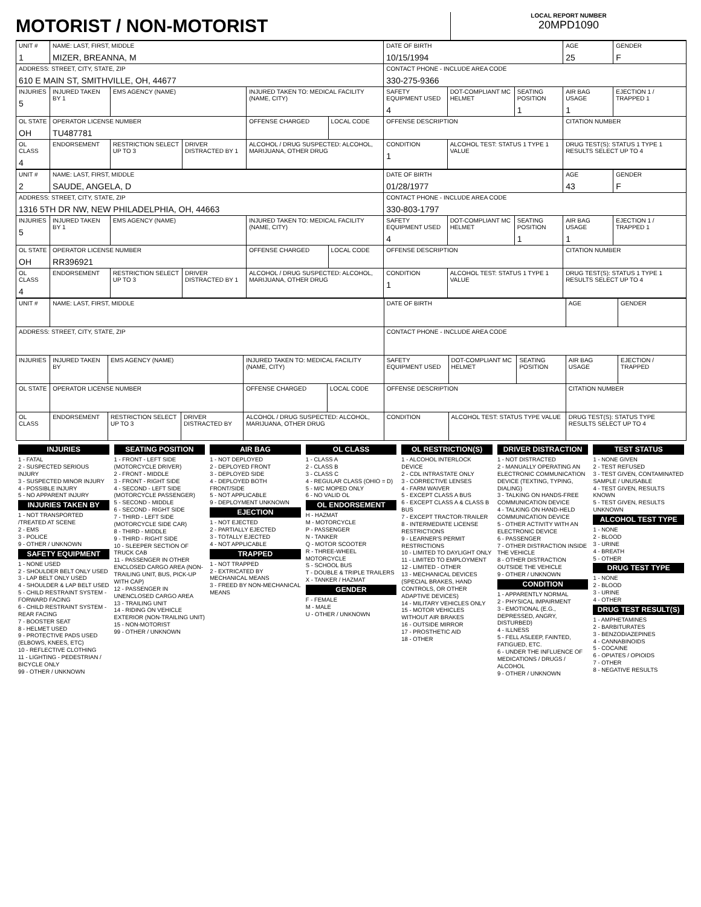MOTORIST / NON-MOTORIST
LOCAL REPORT NUMBER
20MPD1090
| UNIT # 1 | NAME: LAST, FIRST, MIDDLE MIZER, BREANNA, M | | | | | DATE OF BIRTH 10/15/1994 | | | AGE 25 | GENDER F |
| ADDRESS: STREET, CITY, STATE, ZIP 610 E MAIN ST, SMITHVILLE, OH, 44677 | | | | | | CONTACT PHONE - INCLUDE AREA CODE 330-275-9366 | | | | |
| INJURIES 5 | INJURED TAKEN BY 1 | EMS AGENCY (NAME) | | INJURED TAKEN TO: MEDICAL FACILITY (NAME, CITY) | | SAFETY EQUIPMENT USED 4 | DOT-COMPLIANT MC HELMET | SEATING POSITION 1 | AIR BAG USAGE 1 | EJECTION 1 / TRAPPED 1 |
| OL STATE OH | OPERATOR LICENSE NUMBER TU487781 | | | OFFENSE CHARGED | LOCAL CODE | OFFENSE DESCRIPTION | | | CITATION NUMBER | |
| OL CLASS 4 | ENDORSEMENT | RESTRICTION SELECT UP TO 3 | DRIVER DISTRACTED BY 1 | ALCOHOL / DRUG SUSPECTED: ALCOHOL, MARIJUANA, OTHER DRUG | | CONDITION 1 | ALCOHOL TEST: STATUS 1 TYPE 1 VALUE | | DRUG TEST(S): STATUS 1 TYPE 1 RESULTS SELECT UP TO 4 | |
| UNIT # 2 | NAME: LAST, FIRST, MIDDLE SAUDE, ANGELA, D | | | | | DATE OF BIRTH 01/28/1977 | | | AGE 43 | GENDER F |
| ADDRESS: STREET, CITY, STATE, ZIP 1316 5TH DR NW, NEW PHILADELPHIA, OH, 44663 | | | | | | CONTACT PHONE - INCLUDE AREA CODE 330-803-1797 | | | | |
| INJURIES 5 | INJURED TAKEN BY 1 | EMS AGENCY (NAME) | | INJURED TAKEN TO: MEDICAL FACILITY (NAME, CITY) | | SAFETY EQUIPMENT USED 4 | DOT-COMPLIANT MC HELMET | SEATING POSITION 1 | AIR BAG USAGE 1 | EJECTION 1 / TRAPPED 1 |
| OL STATE OH | OPERATOR LICENSE NUMBER RR396921 | | | OFFENSE CHARGED | LOCAL CODE | OFFENSE DESCRIPTION | | | CITATION NUMBER | |
| OL CLASS 4 | ENDORSEMENT | RESTRICTION SELECT UP TO 3 | DRIVER DISTRACTED BY 1 | ALCOHOL / DRUG SUSPECTED: ALCOHOL, MARIJUANA, OTHER DRUG | | CONDITION 1 | ALCOHOL TEST: STATUS 1 TYPE 1 VALUE | | DRUG TEST(S): STATUS 1 TYPE 1 RESULTS SELECT UP TO 4 | |
| UNIT # | NAME: LAST, FIRST, MIDDLE | | | | | DATE OF BIRTH | | | AGE | GENDER |
| ADDRESS: STREET, CITY, STATE, ZIP | | | | | | CONTACT PHONE - INCLUDE AREA CODE | | | | |
| INJURIES | INJURED TAKEN BY | EMS AGENCY (NAME) | | INJURED TAKEN TO: MEDICAL FACILITY (NAME, CITY) | | SAFETY EQUIPMENT USED | DOT-COMPLIANT MC HELMET | SEATING POSITION | AIR BAG USAGE | EJECTION / TRAPPED |
| OL STATE | OPERATOR LICENSE NUMBER | | | OFFENSE CHARGED | LOCAL CODE | OFFENSE DESCRIPTION | | | CITATION NUMBER | |
| OL CLASS | ENDORSEMENT | RESTRICTION SELECT UP TO 3 | DRIVER DISTRACTED BY | ALCOHOL / DRUG SUSPECTED: ALCOHOL, MARIJUANA, OTHER DRUG | | CONDITION | ALCOHOL TEST: STATUS TYPE VALUE | | DRUG TEST(S): STATUS TYPE RESULTS SELECT UP TO 4 | |
INJURIES
1 - FATAL
2 - SUSPECTED SERIOUS INJURY
3 - SUSPECTED MINOR INJURY
4 - POSSIBLE INJURY
5 - NO APPARENT INJURY
INJURIES TAKEN BY
1 - NOT TRANSPORTED /TREATED AT SCENE
2 - EMS
3 - POLICE
9 - OTHER / UNKNOWN
SAFETY EQUIPMENT
1 - NONE USED
2 - SHOULDER BELT ONLY USED
3 - LAP BELT ONLY USED
4 - SHOULDER & LAP BELT USED
5 - CHILD RESTRAINT SYSTEM - FORWARD FACING
6 - CHILD RESTRAINT SYSTEM - REAR FACING
7 - BOOSTER SEAT
8 - HELMET USED
9 - PROTECTIVE PADS USED (ELBOWS, KNEES, ETC)
10 - REFLECTIVE CLOTHING
11 - LIGHTING - PEDESTRIAN / BICYCLE ONLY
99 - OTHER / UNKNOWN
SEATING POSITION
1 - FRONT - LEFT SIDE (MOTORCYCLE DRIVER)
2 - FRONT - MIDDLE
3 - FRONT - RIGHT SIDE
4 - SECOND - LEFT SIDE (MOTORCYCLE PASSENGER)
5 - SECOND - MIDDLE
6 - SECOND - RIGHT SIDE
7 - THIRD - LEFT SIDE (MOTORCYCLE SIDE CAR)
8 - THIRD - MIDDLE
9 - THIRD - RIGHT SIDE
10 - SLEEPER SECTION OF TRUCK CAB
11 - PASSENGER IN OTHER ENCLOSED CARGO AREA (NON-TRAILING UNIT, BUS, PICK-UP WITH CAP)
12 - PASSENGER IN UNENCLOSED CARGO AREA
13 - TRAILING UNIT
14 - RIDING ON VEHICLE EXTERIOR (NON-TRAILING UNIT)
15 - NON-MOTORIST
99 - OTHER / UNKNOWN
AIR BAG
1 - NOT DEPLOYED
2 - DEPLOYED FRONT
3 - DEPLOYED SIDE
4 - DEPLOYED BOTH FRONT/SIDE
5 - NOT APPLICABLE
9 - DEPLOYMENT UNKNOWN
EJECTION
1 - NOT EJECTED
2 - PARTIALLY EJECTED
3 - TOTALLY EJECTED
4 - NOT APPLICABLE
TRAPPED
1 - NOT TRAPPED
2 - EXTRICATED BY MECHANICAL MEANS
3 - FREED BY NON-MECHANICAL MEANS
OL CLASS
1 - CLASS A
2 - CLASS B
3 - CLASS C
4 - REGULAR CLASS (OHIO = D)
5 - M/C MOPED ONLY
6 - NO VALID OL
OL ENDORSEMENT
H - HAZMAT
M - MOTORCYCLE
P - PASSENGER
N - TANKER
Q - MOTOR SCOOTER
R - THREE-WHEEL MOTORCYCLE
S - SCHOOL BUS
T - DOUBLE & TRIPLE TRAILERS
X - TANKER / HAZMAT
GENDER
F - FEMALE
M - MALE
U - OTHER / UNKNOWN
OL RESTRICTION(S)
1 - ALCOHOL INTERLOCK DEVICE
2 - CDL INTRASTATE ONLY
3 - CORRECTIVE LENSES
4 - FARM WAIVER
5 - EXCEPT CLASS A BUS
6 - EXCEPT CLASS A & CLASS B BUS
7 - EXCEPT TRACTOR-TRAILER
8 - INTERMEDIATE LICENSE RESTRICTIONS
9 - LEARNER'S PERMIT RESTRICTIONS
10 - LIMITED TO DAYLIGHT ONLY
11 - LIMITED TO EMPLOYMENT
12 - LIMITED - OTHER
13 - MECHANICAL DEVICES (SPECIAL BRAKES, HAND CONTROLS, OR OTHER ADAPTIVE DEVICES)
14 - MILITARY VEHICLES ONLY
15 - MOTOR VEHICLES WITHOUT AIR BRAKES
16 - OUTSIDE MIRROR
17 - PROSTHETIC AID
18 - OTHER
DRIVER DISTRACTION
1 - NOT DISTRACTED
2 - MANUALLY OPERATING AN ELECTRONIC COMMUNICATION DEVICE (TEXTING, TYPING, DIALING)
3 - TALKING ON HANDS-FREE COMMUNICATION DEVICE
4 - TALKING ON HAND-HELD COMMUNICATION DEVICE
5 - OTHER ACTIVITY WITH AN ELECTRONIC DEVICE
6 - PASSENGER
7 - OTHER DISTRACTION INSIDE THE VEHICLE
8 - OTHER DISTRACTION OUTSIDE THE VEHICLE
9 - OTHER / UNKNOWN
CONDITION
1 - APPARENTLY NORMAL
2 - PHYSICAL IMPAIRMENT
3 - EMOTIONAL (E.G., DEPRESSED, ANGRY, DISTURBED)
4 - ILLNESS
5 - FELL ASLEEP, FAINTED, FATIGUED, ETC.
6 - UNDER THE INFLUENCE OF MEDICATIONS / DRUGS / ALCOHOL
9 - OTHER / UNKNOWN
TEST STATUS
1 - NONE GIVEN
2 - TEST REFUSED
3 - TEST GIVEN, CONTAMINATED SAMPLE / UNUSABLE
4 - TEST GIVEN, RESULTS KNOWN
5 - TEST GIVEN, RESULTS UNKNOWN
ALCOHOL TEST TYPE
1 - NONE
2 - BLOOD
3 - URINE
4 - BREATH
5 - OTHER
DRUG TEST TYPE
1 - NONE
2 - BLOOD
3 - URINE
4 - OTHER
DRUG TEST RESULT(S)
1 - AMPHETAMINES
2 - BARBITURATES
3 - BENZODIAZEPINES
4 - CANNABINOIDS
5 - COCAINE
6 - OPIATES / OPIOIDS
7 - OTHER
8 - NEGATIVE RESULTS